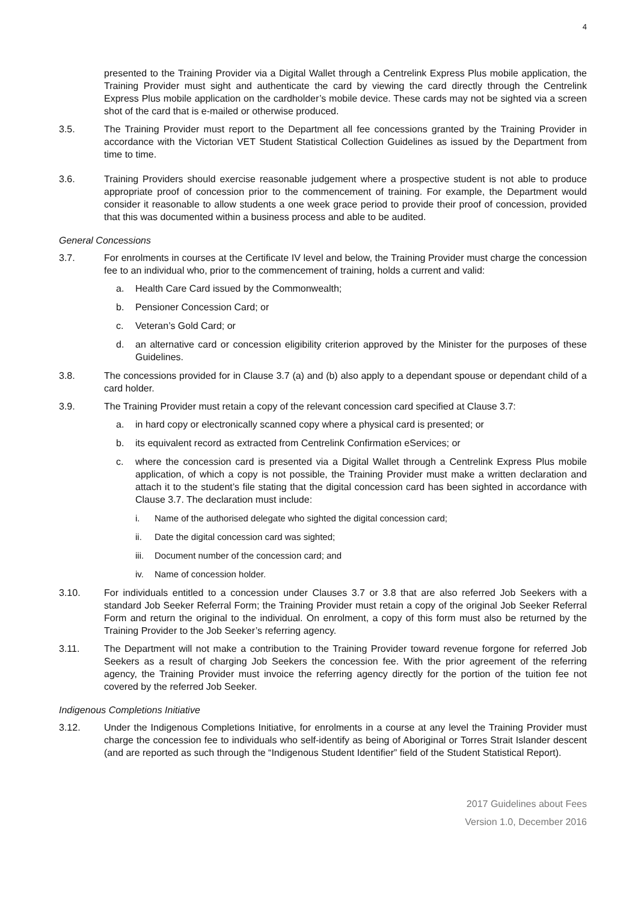4
presented to the Training Provider via a Digital Wallet through a Centrelink Express Plus mobile application, the Training Provider must sight and authenticate the card by viewing the card directly through the Centrelink Express Plus mobile application on the cardholder’s mobile device. These cards may not be sighted via a screen shot of the card that is e-mailed or otherwise produced.
3.5. The Training Provider must report to the Department all fee concessions granted by the Training Provider in accordance with the Victorian VET Student Statistical Collection Guidelines as issued by the Department from time to time.
3.6. Training Providers should exercise reasonable judgement where a prospective student is not able to produce appropriate proof of concession prior to the commencement of training. For example, the Department would consider it reasonable to allow students a one week grace period to provide their proof of concession, provided that this was documented within a business process and able to be audited.
General Concessions
3.7. For enrolments in courses at the Certificate IV level and below, the Training Provider must charge the concession fee to an individual who, prior to the commencement of training, holds a current and valid:
a. Health Care Card issued by the Commonwealth;
b. Pensioner Concession Card; or
c. Veteran’s Gold Card; or
d. an alternative card or concession eligibility criterion approved by the Minister for the purposes of these Guidelines.
3.8. The concessions provided for in Clause 3.7 (a) and (b) also apply to a dependant spouse or dependant child of a card holder.
3.9. The Training Provider must retain a copy of the relevant concession card specified at Clause 3.7:
a. in hard copy or electronically scanned copy where a physical card is presented; or
b. its equivalent record as extracted from Centrelink Confirmation eServices; or
c. where the concession card is presented via a Digital Wallet through a Centrelink Express Plus mobile application, of which a copy is not possible, the Training Provider must make a written declaration and attach it to the student’s file stating that the digital concession card has been sighted in accordance with Clause 3.7. The declaration must include:
i. Name of the authorised delegate who sighted the digital concession card;
ii. Date the digital concession card was sighted;
iii.
Document number of the concession card; and
iv. Name of concession holder.
3.10. For individuals entitled to a concession under Clauses 3.7 or 3.8 that are also referred Job Seekers with a standard Job Seeker Referral Form; the Training Provider must retain a copy of the original Job Seeker Referral Form and return the original to the individual. On enrolment, a copy of this form must also be returned by the Training Provider to the Job Seeker’s referring agency.
3.11. The Department will not make a contribution to the Training Provider toward revenue forgone for referred Job Seekers as a result of charging Job Seekers the concession fee. With the prior agreement of the referring agency, the Training Provider must invoice the referring agency directly for the portion of the tuition fee not covered by the referred Job Seeker.
Indigenous Completions Initiative
3.12. Under the Indigenous Completions Initiative, for enrolments in a course at any level the Training Provider must charge the concession fee to individuals who self-identify as being of Aboriginal or Torres Strait Islander descent (and are reported as such through the “Indigenous Student Identifier” field of the Student Statistical Report).
2017 Guidelines about Fees
Version 1.0, December 2016